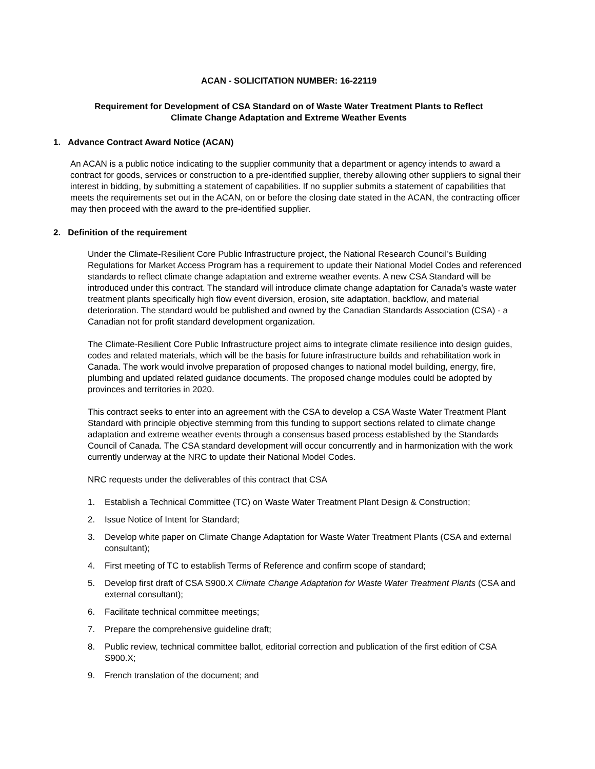ACAN - SOLICITATION NUMBER: 16-22119
Requirement for Development of CSA Standard on of Waste Water Treatment Plants to Reflect
Climate Change Adaptation and Extreme Weather Events
1. Advance Contract Award Notice (ACAN)
An ACAN is a public notice indicating to the supplier community that a department or agency intends to award a contract for goods, services or construction to a pre-identified supplier, thereby allowing other suppliers to signal their interest in bidding, by submitting a statement of capabilities. If no supplier submits a statement of capabilities that meets the requirements set out in the ACAN, on or before the closing date stated in the ACAN, the contracting officer may then proceed with the award to the pre-identified supplier.
2. Definition of the requirement
Under the Climate-Resilient Core Public Infrastructure project, the National Research Council’s Building Regulations for Market Access Program has a requirement to update their National Model Codes and referenced standards to reflect climate change adaptation and extreme weather events. A new CSA Standard will be introduced under this contract. The standard will introduce climate change adaptation for Canada’s waste water treatment plants specifically high flow event diversion, erosion, site adaptation, backflow, and material deterioration. The standard would be published and owned by the Canadian Standards Association (CSA) - a Canadian not for profit standard development organization.
The Climate-Resilient Core Public Infrastructure project aims to integrate climate resilience into design guides, codes and related materials, which will be the basis for future infrastructure builds and rehabilitation work in Canada. The work would involve preparation of proposed changes to national model building, energy, fire, plumbing and updated related guidance documents. The proposed change modules could be adopted by provinces and territories in 2020.
This contract seeks to enter into an agreement with the CSA to develop a CSA Waste Water Treatment Plant Standard with principle objective stemming from this funding to support sections related to climate change adaptation and extreme weather events through a consensus based process established by the Standards Council of Canada. The CSA standard development will occur concurrently and in harmonization with the work currently underway at the NRC to update their National Model Codes.
NRC requests under the deliverables of this contract that CSA
1. Establish a Technical Committee (TC) on Waste Water Treatment Plant Design & Construction;
2. Issue Notice of Intent for Standard;
3. Develop white paper on Climate Change Adaptation for Waste Water Treatment Plants (CSA and external consultant);
4. First meeting of TC to establish Terms of Reference and confirm scope of standard;
5. Develop first draft of CSA S900.X Climate Change Adaptation for Waste Water Treatment Plants (CSA and external consultant);
6. Facilitate technical committee meetings;
7. Prepare the comprehensive guideline draft;
8. Public review, technical committee ballot, editorial correction and publication of the first edition of CSA S900.X;
9. French translation of the document; and